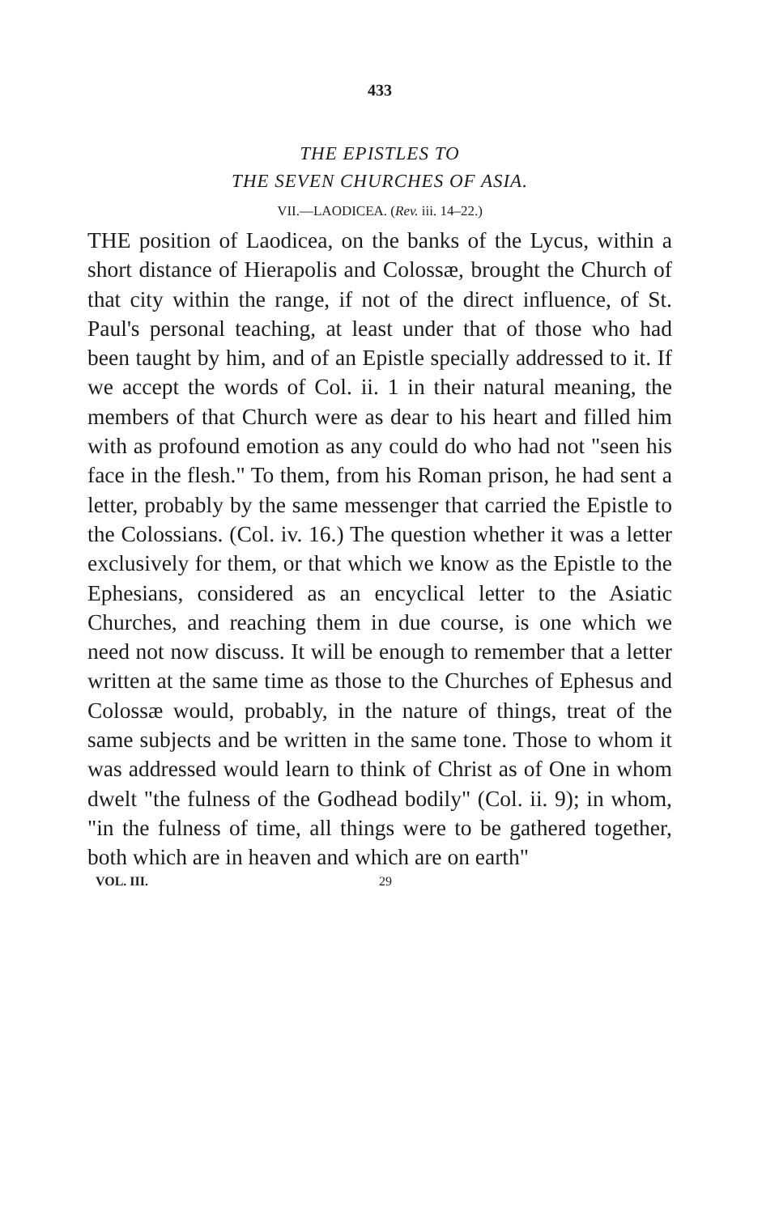433
THE EPISTLES TO
THE SEVEN CHURCHES OF ASIA.
VII.—LAODICEA. (Rev. iii. 14–22.)
THE position of Laodicea, on the banks of the Lycus, within a short distance of Hierapolis and Colossæ, brought the Church of that city within the range, if not of the direct influence, of St. Paul's personal teaching, at least under that of those who had been taught by him, and of an Epistle specially addressed to it. If we accept the words of Col. ii. 1 in their natural meaning, the members of that Church were as dear to his heart and filled him with as profound emotion as any could do who had not "seen his face in the flesh." To them, from his Roman prison, he had sent a letter, probably by the same messenger that carried the Epistle to the Colossians. (Col. iv. 16.) The question whether it was a letter exclusively for them, or that which we know as the Epistle to the Ephesians, considered as an encyclical letter to the Asiatic Churches, and reaching them in due course, is one which we need not now discuss. It will be enough to remember that a letter written at the same time as those to the Churches of Ephesus and Colossæ would, probably, in the nature of things, treat of the same subjects and be written in the same tone. Those to whom it was addressed would learn to think of Christ as of One in whom dwelt "the fulness of the Godhead bodily" (Col. ii. 9); in whom, "in the fulness of time, all things were to be gathered together, both which are in heaven and which are on earth"
VOL. III. 29